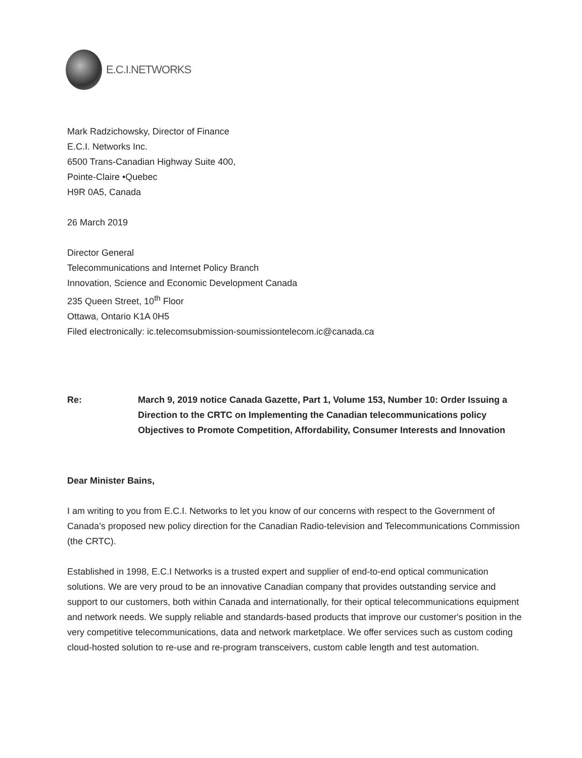E.C.I.NETWORKS
Mark Radzichowsky, Director of Finance
E.C.I. Networks Inc.
6500 Trans-Canadian Highway Suite 400,
Pointe-Claire •Quebec
H9R 0A5, Canada
26 March 2019
Director General
Telecommunications and Internet Policy Branch
Innovation, Science and Economic Development Canada
235 Queen Street, 10<sup>th</sup> Floor
Ottawa, Ontario K1A 0H5
Filed electronically: ic.telecomsubmission-soumissiontelecom.ic@canada.ca
Re: March 9, 2019 notice Canada Gazette, Part 1, Volume 153, Number 10: Order Issuing a Direction to the CRTC on Implementing the Canadian telecommunications policy Objectives to Promote Competition, Affordability, Consumer Interests and Innovation
Dear Minister Bains,
I am writing to you from E.C.I. Networks to let you know of our concerns with respect to the Government of Canada’s proposed new policy direction for the Canadian Radio-television and Telecommunications Commission (the CRTC).
Established in 1998, E.C.I Networks is a trusted expert and supplier of end-to-end optical communication solutions. We are very proud to be an innovative Canadian company that provides outstanding service and support to our customers, both within Canada and internationally, for their optical telecommunications equipment and network needs. We supply reliable and standards-based products that improve our customer's position in the very competitive telecommunications, data and network marketplace. We offer services such as custom coding cloud-hosted solution to re-use and re-program transceivers, custom cable length and test automation.